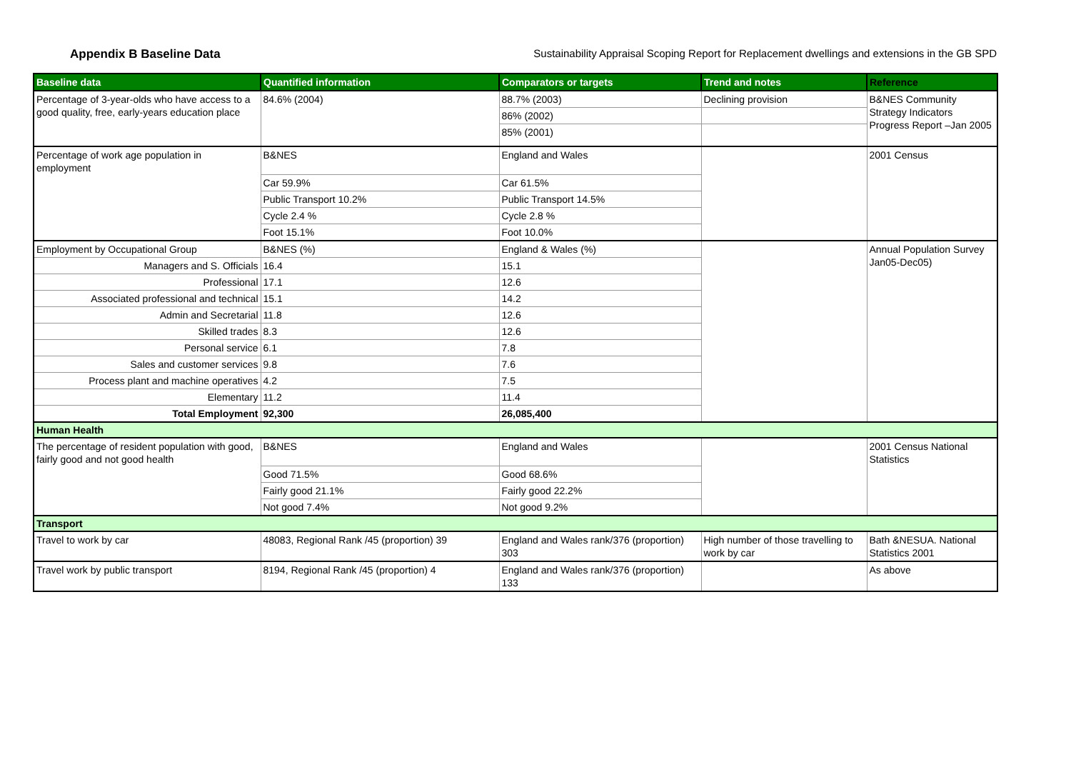Appendix B Baseline Data Sustainability Appraisal Scoping Report for Replacement dwellings and extensions in the GB SPD
| Baseline data | Quantified information | Comparators or targets | Trend and notes | Reference |
| --- | --- | --- | --- | --- |
| Percentage of 3-year-olds who have access to a good quality, free, early-years education place | 84.6% (2004) | 88.7% (2003) | Declining provision | B&NES Community Strategy Indicators Progress Report –Jan 2005 |
| | | 86% (2002) | | |
| | | 85% (2001) | | |
| Percentage of work age population in employment | B&NES | England and Wales | | 2001 Census |
| | Car 59.9% | Car 61.5% | | |
| | Public Transport 10.2% | Public Transport 14.5% | | |
| | Cycle 2.4 % | Cycle 2.8 % | | |
| | Foot 15.1% | Foot 10.0% | | |
| Employment by Occupational Group | B&NES (%) | England & Wales (%) | | Annual Population Survey Jan05-Dec05) |
| Managers and S. Officials | 16.4 | 15.1 | | |
| Professional | 17.1 | 12.6 | | |
| Associated professional and technical | 15.1 | 14.2 | | |
| Admin and Secretarial | 11.8 | 12.6 | | |
| Skilled trades | 8.3 | 12.6 | | |
| Personal service | 6.1 | 7.8 | | |
| Sales and customer services | 9.8 | 7.6 | | |
| Process plant and machine operatives | 4.2 | 7.5 | | |
| Elementary | 11.2 | 11.4 | | |
| Total Employment | 92,300 | 26,085,400 | | |
| Human Health | | | | |
| The percentage of resident population with good, fairly good and not good health | B&NES | England and Wales | | 2001 Census National Statistics |
| | Good 71.5% | Good 68.6% | | |
| | Fairly good 21.1% | Fairly good 22.2% | | |
| | Not good 7.4% | Not good 9.2% | | |
| Transport | | | | |
| Travel to work by car | 48083, Regional Rank /45 (proportion) 39 | England and Wales rank/376 (proportion) 303 | High number of those travelling to work by car | Bath &NESUA. National Statistics 2001 |
| Travel work by public transport | 8194, Regional Rank /45 (proportion) 4 | England and Wales rank/376 (proportion) 133 | | As above |